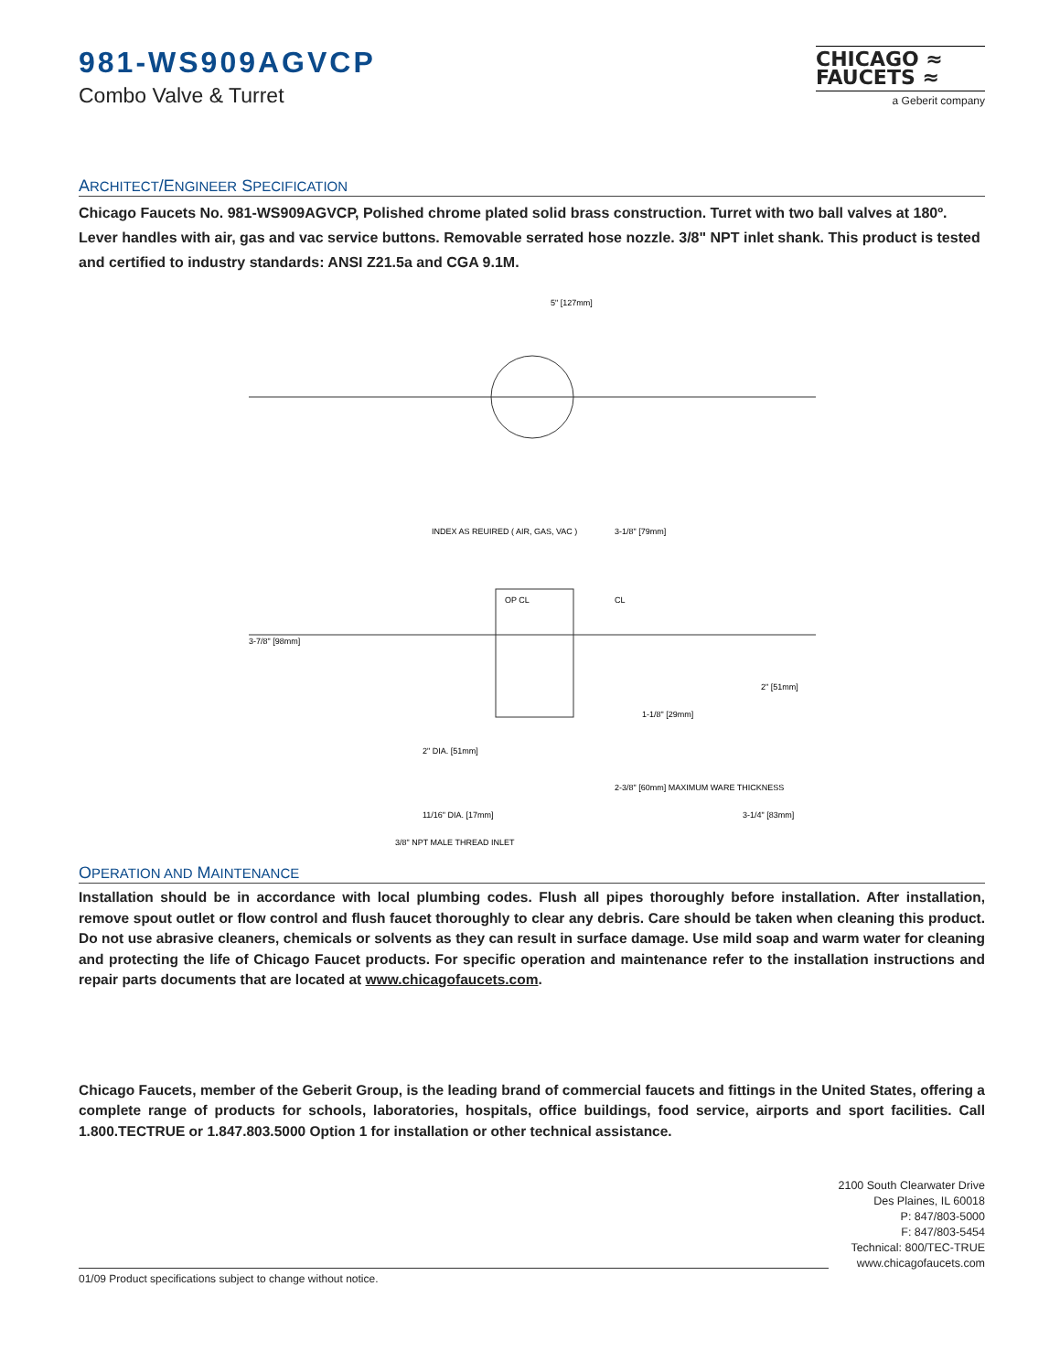981-WS909AGVCP
Combo Valve & Turret
CHICAGO ≈
FAUCETS ≈
a Geberit company
ARCHITECT/ENGINEER SPECIFICATION
Chicago Faucets No. 981-WS909AGVCP, Polished chrome plated solid brass construction. Turret with two ball valves at 180º. Lever handles with air, gas and vac service buttons. Removable serrated hose nozzle. 3/8" NPT inlet shank. This product is tested and certified to industry standards: ANSI Z21.5a and CGA 9.1M.
5" [127mm]
INDEX AS REUIRED ( AIR, GAS, VAC )
3-1/8" [79mm]
3-7/8" [98mm]
2" [51mm]
1-1/8" [29mm]
2" DIA. [51mm]
2-3/8" [60mm] MAXIMUM WARE THICKNESS
3-1/4" [83mm]
11/16" DIA. [17mm]
3/8" NPT MALE THREAD INLET
OP CL
CL
OPERATION AND MAINTENANCE
Installation should be in accordance with local plumbing codes. Flush all pipes thoroughly before installation. After installation, remove spout outlet or flow control and flush faucet thoroughly to clear any debris. Care should be taken when cleaning this product. Do not use abrasive cleaners, chemicals or solvents as they can result in surface damage. Use mild soap and warm water for cleaning and protecting the life of Chicago Faucet products. For specific operation and maintenance refer to the installation instructions and repair parts documents that are located at www.chicagofaucets.com.
Chicago Faucets, member of the Geberit Group, is the leading brand of commercial faucets and fittings in the United States, offering a complete range of products for schools, laboratories, hospitals, office buildings, food service, airports and sport facilities. Call 1.800.TECTRUE or 1.847.803.5000 Option 1 for installation or other technical assistance.
2100 South Clearwater Drive
Des Plaines, IL 60018
P: 847/803-5000
F: 847/803-5454
Technical: 800/TEC-TRUE
www.chicagofaucets.com
01/09 Product specifications subject to change without notice.